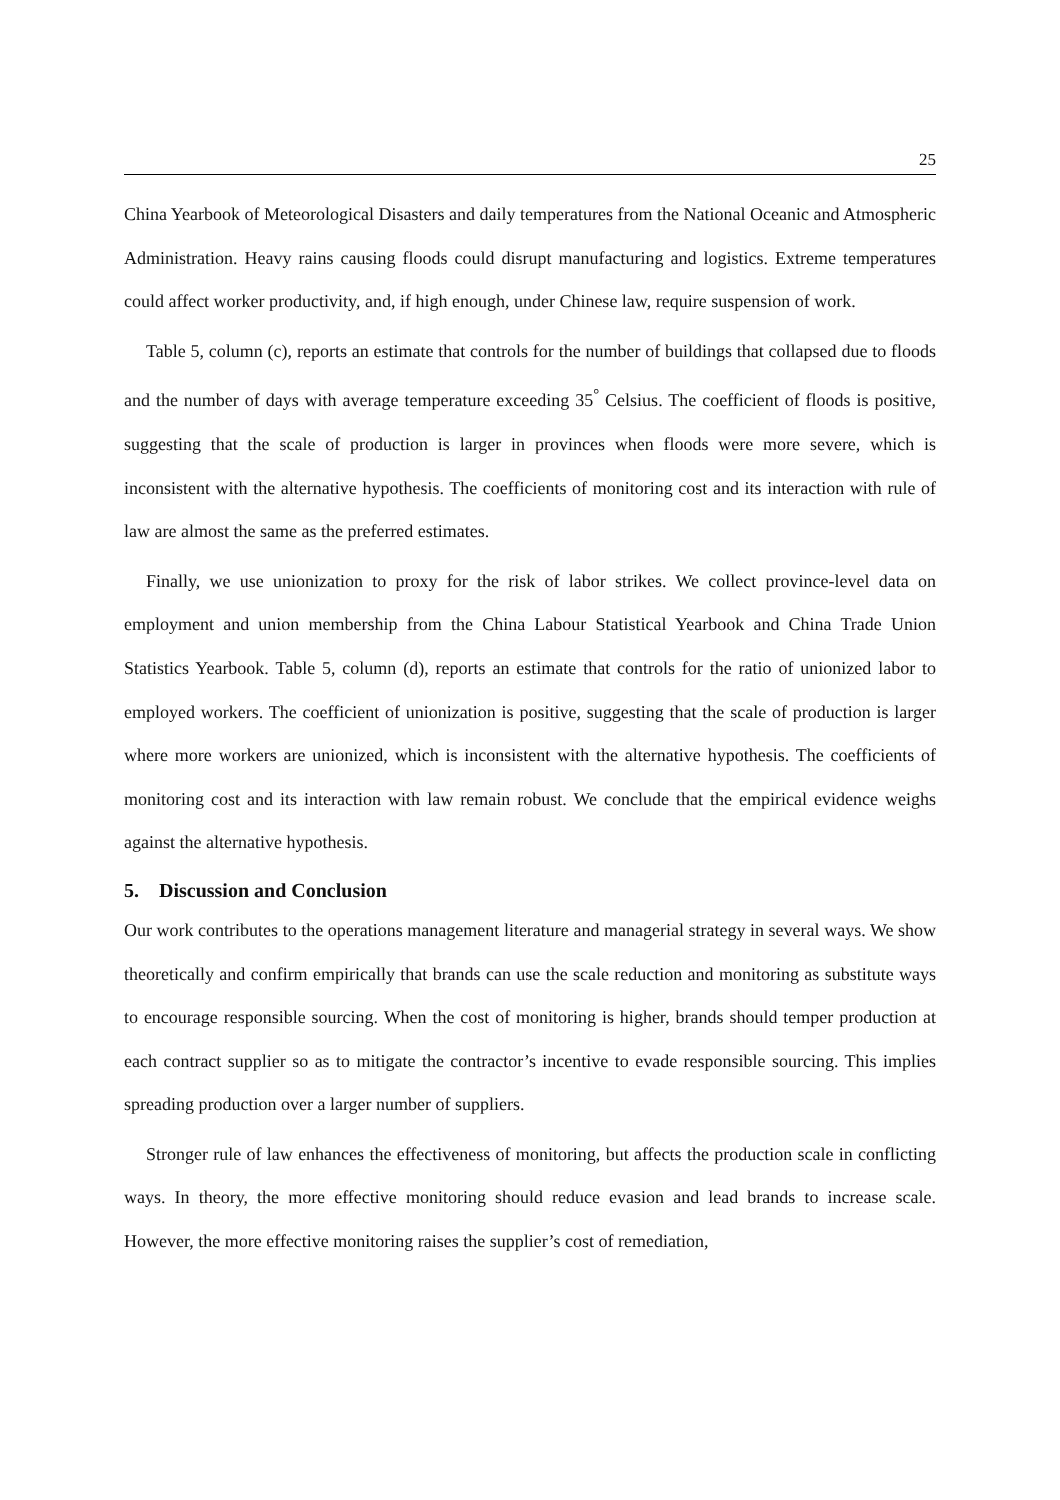25
China Yearbook of Meteorological Disasters and daily temperatures from the National Oceanic and Atmospheric Administration. Heavy rains causing floods could disrupt manufacturing and logistics. Extreme temperatures could affect worker productivity, and, if high enough, under Chinese law, require suspension of work.
Table 5, column (c), reports an estimate that controls for the number of buildings that collapsed due to floods and the number of days with average temperature exceeding 35<sup>°</sup> Celsius. The coefficient of floods is positive, suggesting that the scale of production is larger in provinces when floods were more severe, which is inconsistent with the alternative hypothesis. The coefficients of monitoring cost and its interaction with rule of law are almost the same as the preferred estimates.
Finally, we use unionization to proxy for the risk of labor strikes. We collect province-level data on employment and union membership from the China Labour Statistical Yearbook and China Trade Union Statistics Yearbook. Table 5, column (d), reports an estimate that controls for the ratio of unionized labor to employed workers. The coefficient of unionization is positive, suggesting that the scale of production is larger where more workers are unionized, which is inconsistent with the alternative hypothesis. The coefficients of monitoring cost and its interaction with law remain robust. We conclude that the empirical evidence weighs against the alternative hypothesis.
5. Discussion and Conclusion
Our work contributes to the operations management literature and managerial strategy in several ways. We show theoretically and confirm empirically that brands can use the scale reduction and monitoring as substitute ways to encourage responsible sourcing. When the cost of monitoring is higher, brands should temper production at each contract supplier so as to mitigate the contractor’s incentive to evade responsible sourcing. This implies spreading production over a larger number of suppliers.
Stronger rule of law enhances the effectiveness of monitoring, but affects the production scale in conflicting ways. In theory, the more effective monitoring should reduce evasion and lead brands to increase scale. However, the more effective monitoring raises the supplier’s cost of remediation,